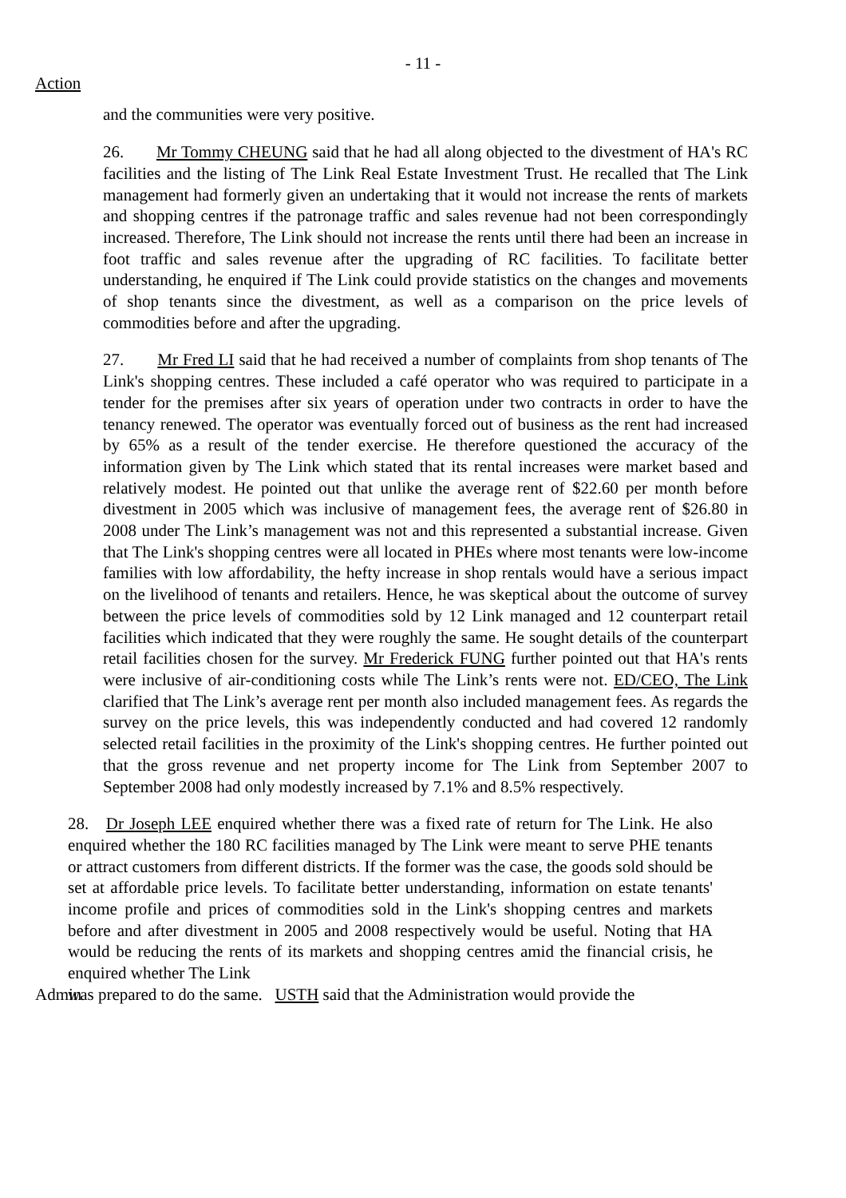- 11 -
Action
and the communities were very positive.
26. Mr Tommy CHEUNG said that he had all along objected to the divestment of HA's RC facilities and the listing of The Link Real Estate Investment Trust. He recalled that The Link management had formerly given an undertaking that it would not increase the rents of markets and shopping centres if the patronage traffic and sales revenue had not been correspondingly increased. Therefore, The Link should not increase the rents until there had been an increase in foot traffic and sales revenue after the upgrading of RC facilities. To facilitate better understanding, he enquired if The Link could provide statistics on the changes and movements of shop tenants since the divestment, as well as a comparison on the price levels of commodities before and after the upgrading.
27. Mr Fred LI said that he had received a number of complaints from shop tenants of The Link's shopping centres. These included a café operator who was required to participate in a tender for the premises after six years of operation under two contracts in order to have the tenancy renewed. The operator was eventually forced out of business as the rent had increased by 65% as a result of the tender exercise. He therefore questioned the accuracy of the information given by The Link which stated that its rental increases were market based and relatively modest. He pointed out that unlike the average rent of $22.60 per month before divestment in 2005 which was inclusive of management fees, the average rent of $26.80 in 2008 under The Link’s management was not and this represented a substantial increase. Given that The Link's shopping centres were all located in PHEs where most tenants were low-income families with low affordability, the hefty increase in shop rentals would have a serious impact on the livelihood of tenants and retailers. Hence, he was skeptical about the outcome of survey between the price levels of commodities sold by 12 Link managed and 12 counterpart retail facilities which indicated that they were roughly the same. He sought details of the counterpart retail facilities chosen for the survey. Mr Frederick FUNG further pointed out that HA's rents were inclusive of air-conditioning costs while The Link’s rents were not. ED/CEO, The Link clarified that The Link’s average rent per month also included management fees. As regards the survey on the price levels, this was independently conducted and had covered 12 randomly selected retail facilities in the proximity of the Link's shopping centres. He further pointed out that the gross revenue and net property income for The Link from September 2007 to September 2008 had only modestly increased by 7.1% and 8.5% respectively.
28. Dr Joseph LEE enquired whether there was a fixed rate of return for The Link. He also enquired whether the 180 RC facilities managed by The Link were meant to serve PHE tenants or attract customers from different districts. If the former was the case, the goods sold should be set at affordable price levels. To facilitate better understanding, information on estate tenants' income profile and prices of commodities sold in the Link's shopping centres and markets before and after divestment in 2005 and 2008 respectively would be useful. Noting that HA would be reducing the rents of its markets and shopping centres amid the financial crisis, he enquired whether The Link
Admin was prepared to do the same. USTH said that the Administration would provide the